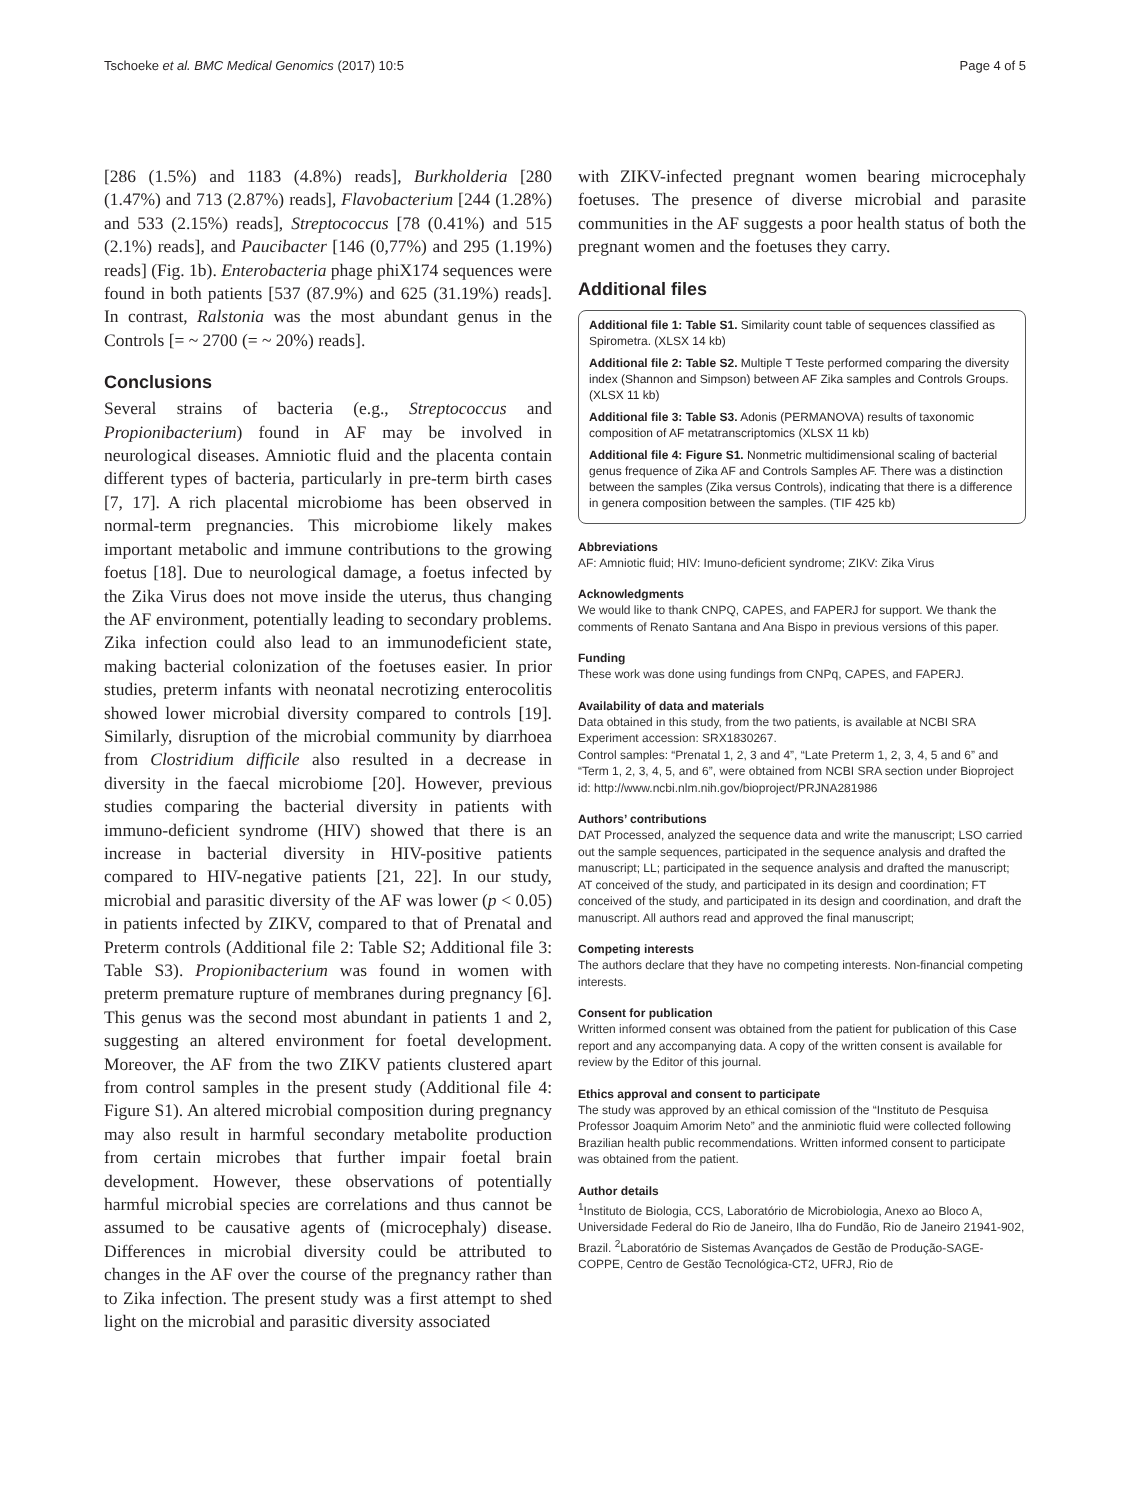Tschoeke et al. BMC Medical Genomics (2017) 10:5 Page 4 of 5
[286 (1.5%) and 1183 (4.8%) reads], Burkholderia [280 (1.47%) and 713 (2.87%) reads], Flavobacterium [244 (1.28%) and 533 (2.15%) reads], Streptococcus [78 (0.41%) and 515 (2.1%) reads], and Paucibacter [146 (0,77%) and 295 (1.19%) reads] (Fig. 1b). Enterobacteria phage phiX174 sequences were found in both patients [537 (87.9%) and 625 (31.19%) reads]. In contrast, Ralstonia was the most abundant genus in the Controls [= ~ 2700 (= ~ 20%) reads].
Conclusions
Several strains of bacteria (e.g., Streptococcus and Propionibacterium) found in AF may be involved in neurological diseases. Amniotic fluid and the placenta contain different types of bacteria, particularly in pre-term birth cases [7, 17]. A rich placental microbiome has been observed in normal-term pregnancies. This microbiome likely makes important metabolic and immune contributions to the growing foetus [18]. Due to neurological damage, a foetus infected by the Zika Virus does not move inside the uterus, thus changing the AF environment, potentially leading to secondary problems. Zika infection could also lead to an immunodeficient state, making bacterial colonization of the foetuses easier. In prior studies, preterm infants with neonatal necrotizing enterocolitis showed lower microbial diversity compared to controls [19]. Similarly, disruption of the microbial community by diarrhoea from Clostridium difficile also resulted in a decrease in diversity in the faecal microbiome [20]. However, previous studies comparing the bacterial diversity in patients with immuno-deficient syndrome (HIV) showed that there is an increase in bacterial diversity in HIV-positive patients compared to HIV-negative patients [21, 22]. In our study, microbial and parasitic diversity of the AF was lower (p < 0.05) in patients infected by ZIKV, compared to that of Prenatal and Preterm controls (Additional file 2: Table S2; Additional file 3: Table S3). Propionibacterium was found in women with preterm premature rupture of membranes during pregnancy [6]. This genus was the second most abundant in patients 1 and 2, suggesting an altered environment for foetal development. Moreover, the AF from the two ZIKV patients clustered apart from control samples in the present study (Additional file 4: Figure S1). An altered microbial composition during pregnancy may also result in harmful secondary metabolite production from certain microbes that further impair foetal brain development. However, these observations of potentially harmful microbial species are correlations and thus cannot be assumed to be causative agents of (microcephaly) disease. Differences in microbial diversity could be attributed to changes in the AF over the course of the pregnancy rather than to Zika infection. The present study was a first attempt to shed light on the microbial and parasitic diversity associated
with ZIKV-infected pregnant women bearing microcephaly foetuses. The presence of diverse microbial and parasite communities in the AF suggests a poor health status of both the pregnant women and the foetuses they carry.
Additional files
Additional file 1: Table S1. Similarity count table of sequences classified as Spirometra. (XLSX 14 kb)
Additional file 2: Table S2. Multiple T Teste performed comparing the diversity index (Shannon and Simpson) between AF Zika samples and Controls Groups. (XLSX 11 kb)
Additional file 3: Table S3. Adonis (PERMANOVA) results of taxonomic composition of AF metatranscriptomics (XLSX 11 kb)
Additional file 4: Figure S1. Nonmetric multidimensional scaling of bacterial genus frequence of Zika AF and Controls Samples AF. There was a distinction between the samples (Zika versus Controls), indicating that there is a difference in genera composition between the samples. (TIF 425 kb)
Abbreviations
AF: Amniotic fluid; HIV: Imuno-deficient syndrome; ZIKV: Zika Virus
Acknowledgments
We would like to thank CNPQ, CAPES, and FAPERJ for support. We thank the comments of Renato Santana and Ana Bispo in previous versions of this paper.
Funding
These work was done using fundings from CNPq, CAPES, and FAPERJ.
Availability of data and materials
Data obtained in this study, from the two patients, is available at NCBI SRA Experiment accession: SRX1830267.
Control samples: “Prenatal 1, 2, 3 and 4”, “Late Preterm 1, 2, 3, 4, 5 and 6” and “Term 1, 2, 3, 4, 5, and 6”, were obtained from NCBI SRA section under Bioproject id: http://www.ncbi.nlm.nih.gov/bioproject/PRJNA281986
Authors’ contributions
DAT Processed, analyzed the sequence data and write the manuscript; LSO carried out the sample sequences, participated in the sequence analysis and drafted the manuscript; LL; participated in the sequence analysis and drafted the manuscript; AT conceived of the study, and participated in its design and coordination; FT conceived of the study, and participated in its design and coordination, and draft the manuscript. All authors read and approved the final manuscript;
Competing interests
The authors declare that they have no competing interests. Non-financial competing interests.
Consent for publication
Written informed consent was obtained from the patient for publication of this Case report and any accompanying data. A copy of the written consent is available for review by the Editor of this journal.
Ethics approval and consent to participate
The study was approved by an ethical comission of the “Instituto de Pesquisa Professor Joaquim Amorim Neto” and the anminiotic fluid were collected following Brazilian health public recommendations. Written informed consent to participate was obtained from the patient.
Author details
<sup>1</sup> Instituto de Biologia, CCS, Laboratório de Microbiologia, Anexo ao Bloco A, Universidade Federal do Rio de Janeiro, Ilha do Fundão, Rio de Janeiro 21941-902, Brazil. <sup>2</sup>Laboratório de Sistemas Avançados de Gestão de Produção-SAGE-COPPE, Centro de Gestão Tecnológica-CT2, UFRJ, Rio de